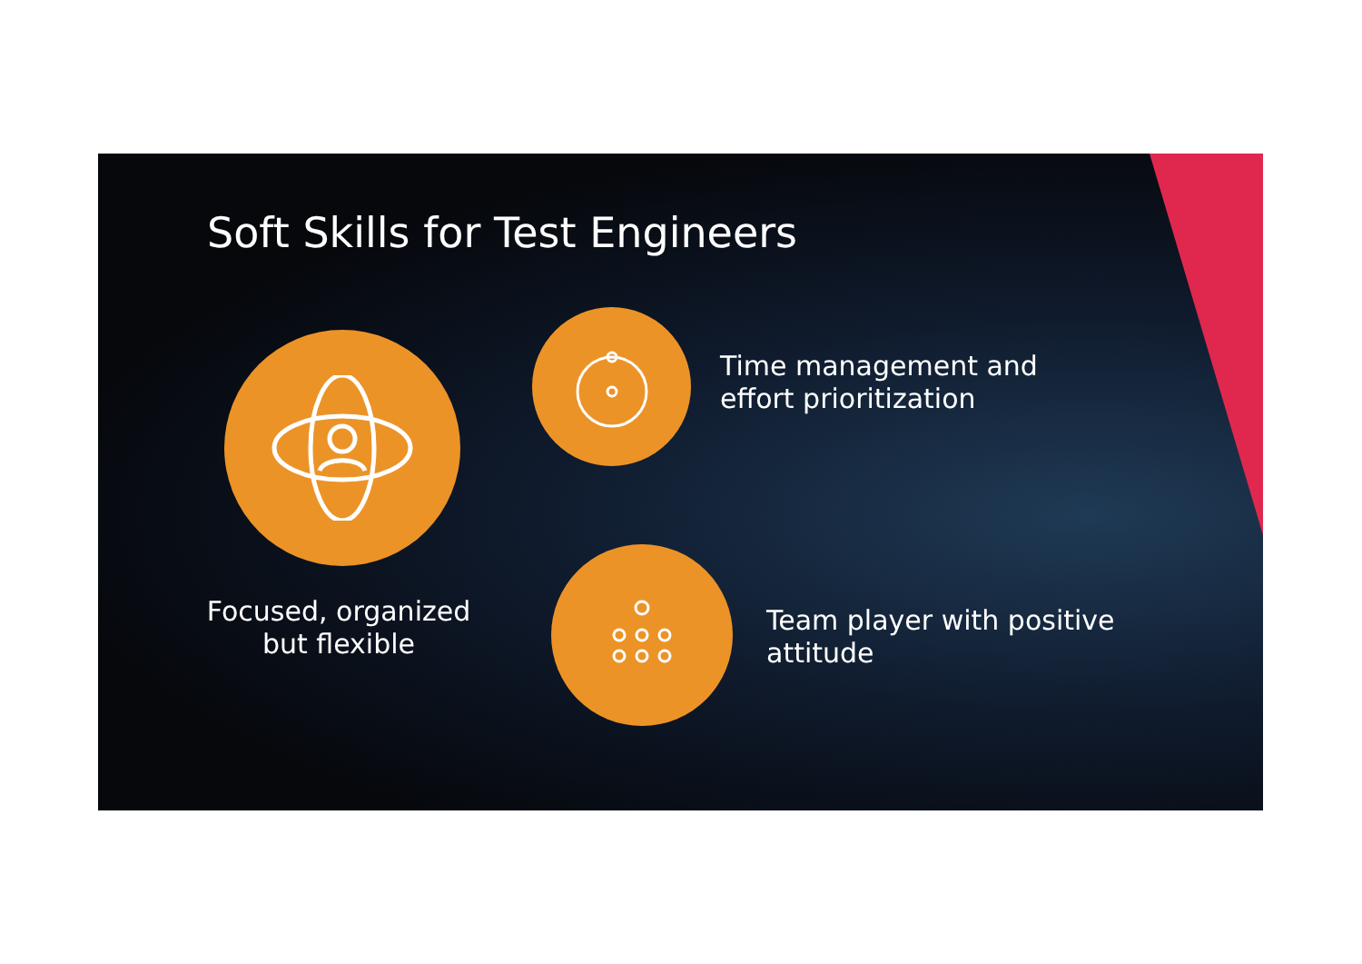Soft Skills for Test Engineers
Focused, organized but flexible
Time management and
effort prioritization
Team player with positive
attitude